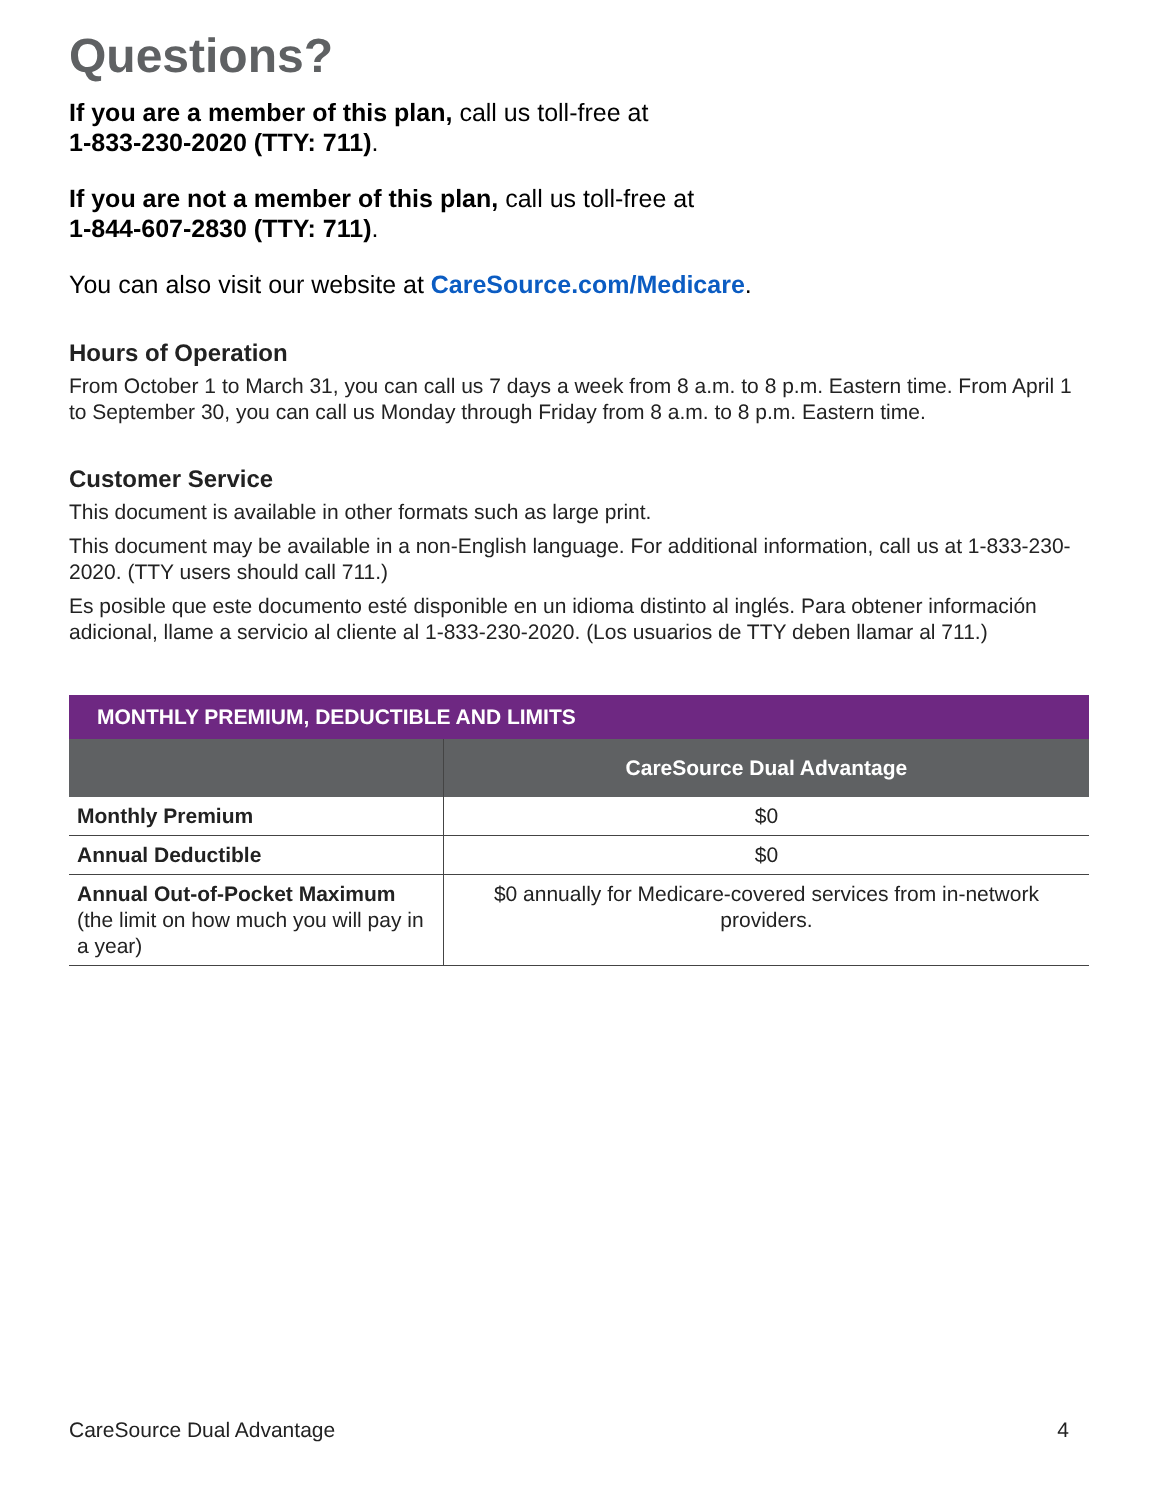Questions?
If you are a member of this plan, call us toll-free at
1-833-230-2020 (TTY: 711).
If you are not a member of this plan, call us toll-free at
1-844-607-2830 (TTY: 711).
You can also visit our website at CareSource.com/Medicare.
Hours of Operation
From October 1 to March 31, you can call us 7 days a week from 8 a.m. to 8 p.m. Eastern time. From April 1 to September 30, you can call us Monday through Friday from 8 a.m. to 8 p.m. Eastern time.
Customer Service
This document is available in other formats such as large print.
This document may be available in a non-English language. For additional information, call us at 1-833-230-2020. (TTY users should call 711.)
Es posible que este documento esté disponible en un idioma distinto al inglés. Para obtener información adicional, llame a servicio al cliente al 1-833-230-2020. (Los usuarios de TTY deben llamar al 711.)
| MONTHLY PREMIUM, DEDUCTIBLE AND LIMITS | |
| --- | --- |
| | CareSource Dual Advantage |
| Monthly Premium | $0 |
| Annual Deductible | $0 |
| Annual Out-of-Pocket Maximum (the limit on how much you will pay in a year) | $0 annually for Medicare-covered services from in-network providers. |
CareSource Dual Advantage 4